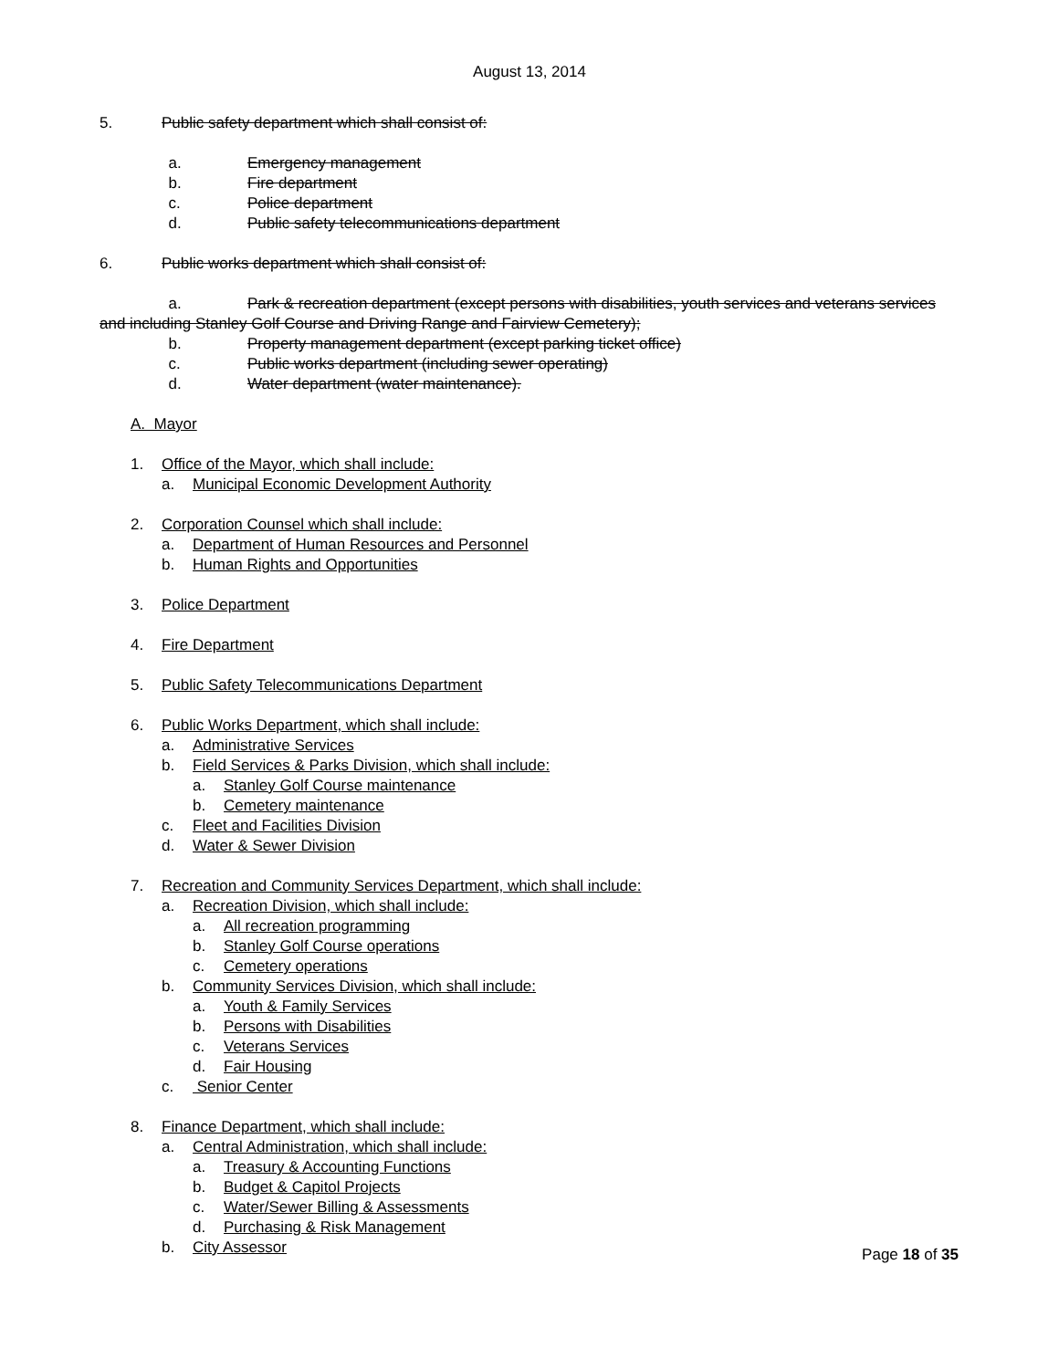August 13, 2014
5. Public safety department which shall consist of:
a. Emergency management
b. Fire department
c. Police department
d. Public safety telecommunications department
6. Public works department which shall consist of:
a. Park & recreation department (except persons with disabilities, youth services and veterans services and including Stanley Golf Course and Driving Range and Fairview Cemetery);
b. Property management department (except parking ticket office)
c. Public works department (including sewer operating)
d. Water department (water maintenance).
A. Mayor
1. Office of the Mayor, which shall include:
a. Municipal Economic Development Authority
2. Corporation Counsel which shall include:
a. Department of Human Resources and Personnel
b. Human Rights and Opportunities
3. Police Department
4. Fire Department
5. Public Safety Telecommunications Department
6. Public Works Department, which shall include:
a. Administrative Services
b. Field Services & Parks Division, which shall include:
a. Stanley Golf Course maintenance
b. Cemetery maintenance
c. Fleet and Facilities Division
d. Water & Sewer Division
7. Recreation and Community Services Department, which shall include:
a. Recreation Division, which shall include:
a. All recreation programming
b. Stanley Golf Course operations
c. Cemetery operations
b. Community Services Division, which shall include:
a. Youth & Family Services
b. Persons with Disabilities
c. Veterans Services
d. Fair Housing
c. Senior Center
8. Finance Department, which shall include:
a. Central Administration, which shall include:
a. Treasury & Accounting Functions
b. Budget & Capitol Projects
c. Water/Sewer Billing & Assessments
d. Purchasing & Risk Management
b. City Assessor
Page 18 of 35